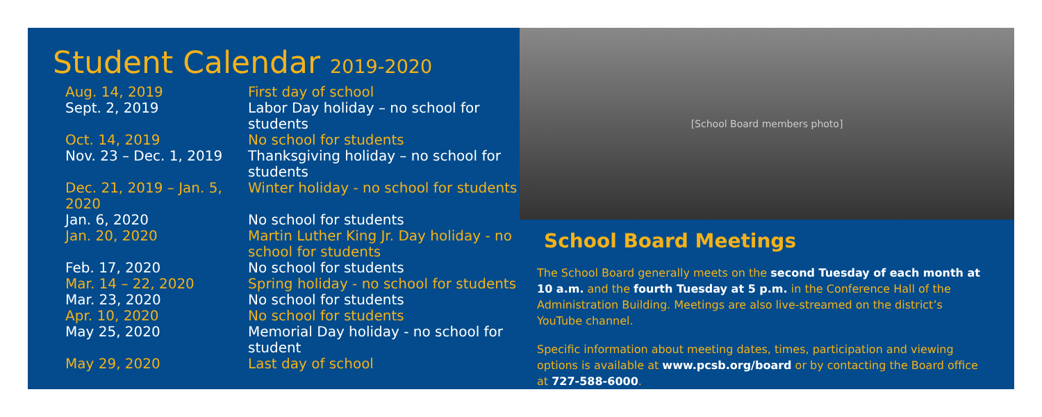Student Calendar 2019-2020
| Aug. 14, 2019 | First day of school |
| Sept. 2, 2019 | Labor Day holiday – no school for students |
| Oct. 14, 2019 | No school for students |
| Nov. 23 – Dec. 1, 2019 | Thanksgiving holiday – no school for students |
| Dec. 21, 2019 – Jan. 5, 2020 | Winter holiday - no school for students |
| Jan. 6, 2020 | No school for students |
| Jan. 20, 2020 | Martin Luther King Jr. Day holiday - no school for students |
| Feb. 17, 2020 | No school for students |
| Mar. 14 – 22, 2020 | Spring holiday - no school for students |
| Mar. 23, 2020 | No school for students |
| Apr. 10, 2020 | No school for students |
| May 25, 2020 | Memorial Day holiday - no school for student |
| May 29, 2020 | Last day of school |
[School Board members photo]
School Board Meetings
The School Board generally meets on the second Tuesday of each month at 10 a.m. and the fourth Tuesday at 5 p.m. in the Conference Hall of the Administration Building. Meetings are also live-streamed on the district’s YouTube channel.
Specific information about meeting dates, times, participation and viewing options is available at www.pcsb.org/board or by contacting the Board office at 727-588-6000.